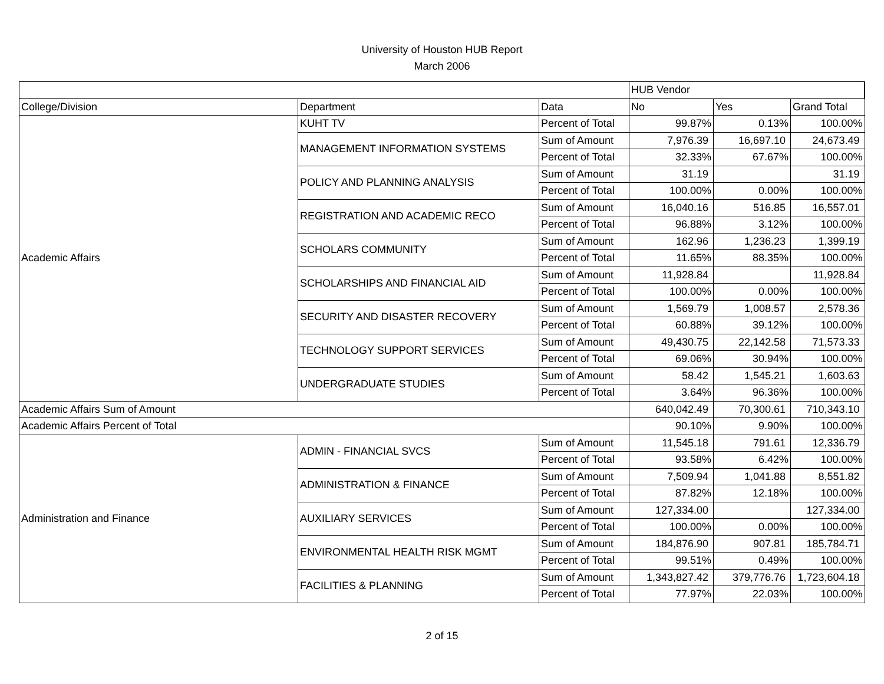University of Houston HUB Report
March 2006
| | | | HUB Vendor | | |
| College/Division | Department | Data | No | Yes | Grand Total |
| Academic Affairs | KUHT TV | Percent of Total | 99.87% | 0.13% | 100.00% |
| | MANAGEMENT INFORMATION SYSTEMS | Sum of Amount | 7,976.39 | 16,697.10 | 24,673.49 |
| | | Percent of Total | 32.33% | 67.67% | 100.00% |
| | POLICY AND PLANNING ANALYSIS | Sum of Amount | 31.19 | | 31.19 |
| | | Percent of Total | 100.00% | 0.00% | 100.00% |
| | REGISTRATION AND ACADEMIC RECO | Sum of Amount | 16,040.16 | 516.85 | 16,557.01 |
| | | Percent of Total | 96.88% | 3.12% | 100.00% |
| | SCHOLARS COMMUNITY | Sum of Amount | 162.96 | 1,236.23 | 1,399.19 |
| | | Percent of Total | 11.65% | 88.35% | 100.00% |
| | SCHOLARSHIPS AND FINANCIAL AID | Sum of Amount | 11,928.84 | | 11,928.84 |
| | | Percent of Total | 100.00% | 0.00% | 100.00% |
| | SECURITY AND DISASTER RECOVERY | Sum of Amount | 1,569.79 | 1,008.57 | 2,578.36 |
| | | Percent of Total | 60.88% | 39.12% | 100.00% |
| | TECHNOLOGY SUPPORT SERVICES | Sum of Amount | 49,430.75 | 22,142.58 | 71,573.33 |
| | | Percent of Total | 69.06% | 30.94% | 100.00% |
| | UNDERGRADUATE STUDIES | Sum of Amount | 58.42 | 1,545.21 | 1,603.63 |
| | | Percent of Total | 3.64% | 96.36% | 100.00% |
| Academic Affairs Sum of Amount | | | 640,042.49 | 70,300.61 | 710,343.10 |
| Academic Affairs Percent of Total | | | 90.10% | 9.90% | 100.00% |
| Administration and Finance | ADMIN - FINANCIAL SVCS | Sum of Amount | 11,545.18 | 791.61 | 12,336.79 |
| | | Percent of Total | 93.58% | 6.42% | 100.00% |
| | ADMINISTRATION & FINANCE | Sum of Amount | 7,509.94 | 1,041.88 | 8,551.82 |
| | | Percent of Total | 87.82% | 12.18% | 100.00% |
| | AUXILIARY SERVICES | Sum of Amount | 127,334.00 | | 127,334.00 |
| | | Percent of Total | 100.00% | 0.00% | 100.00% |
| | ENVIRONMENTAL HEALTH RISK MGMT | Sum of Amount | 184,876.90 | 907.81 | 185,784.71 |
| | | Percent of Total | 99.51% | 0.49% | 100.00% |
| | FACILITIES & PLANNING | Sum of Amount | 1,343,827.42 | 379,776.76 | 1,723,604.18 |
| | | Percent of Total | 77.97% | 22.03% | 100.00% |
2 of 15